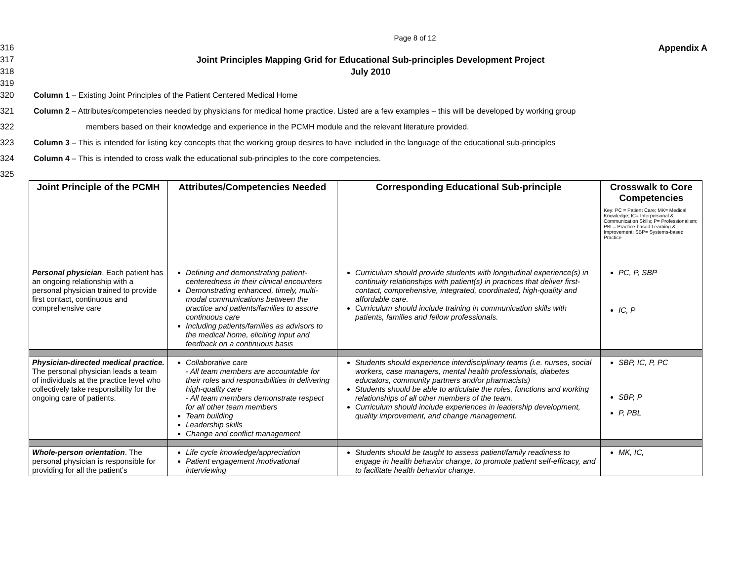Page 8 of 12
316 Appendix A
317 Joint Principles Mapping Grid for Educational Sub-principles Development Project
318 July 2010
319
320 Column 1 – Existing Joint Principles of the Patient Centered Medical Home
321 Column 2 – Attributes/competencies needed by physicians for medical home practice. Listed are a few examples – this will be developed by working group
322 members based on their knowledge and experience in the PCMH module and the relevant literature provided.
323 Column 3 – This is intended for listing key concepts that the working group desires to have included in the language of the educational sub-principles
324 Column 4 – This is intended to cross walk the educational sub-principles to the core competencies.
325
| Joint Principle of the PCMH | Attributes/Competencies Needed | Corresponding Educational Sub-principle | Crosswalk to Core Competencies Key: PC = Patient Care; MK= Medical Knowledge; IC= Interpersonal & Communication Skills; P= Professionalism; PBL= Practice-based Learning & Improvement; SBP= Systems-based Practice |
| --- | --- | --- | --- |
| Personal physician . Each patient has an ongoing relationship with a personal physician trained to provide first contact, continuous and comprehensive care | Defining and demonstrating patient-centeredness in their clinical encounters Demonstrating enhanced, timely, multi-modal communications between the practice and patients/families to assure continuous care Including patients/families as advisors to the medical home, eliciting input and feedback on a continuous basis | Curriculum should provide students with longitudinal experience(s) in continuity relationships with patient(s) in practices that deliver first-contact, comprehensive, integrated, coordinated, high-quality and affordable care. Curriculum should include training in communication skills with patients, families and fellow professionals. | PC, P, SBP IC, P |
| Physician-directed medical practice. The personal physician leads a team of individuals at the practice level who collectively take responsibility for the ongoing care of patients. | Collaborative care - All team members are accountable for their roles and responsibilities in delivering high-quality care - All team members demonstrate respect for all other team members Team building Leadership skills Change and conflict management | Students should experience interdisciplinary teams (i.e. nurses, social workers, case managers, mental health professionals, diabetes educators, community partners and/or pharmacists) Students should be able to articulate the roles, functions and working relationships of all other members of the team. Curriculum should include experiences in leadership development, quality improvement, and change management. | SBP, IC, P, PC SBP, P P, PBL |
| Whole-person orientation . The personal physician is responsible for providing for all the patient’s | Life cycle knowledge/appreciation Patient engagement /motivational interviewing | Students should be taught to assess patient/family readiness to engage in health behavior change, to promote patient self-efficacy, and to facilitate health behavior change. | MK, IC, |